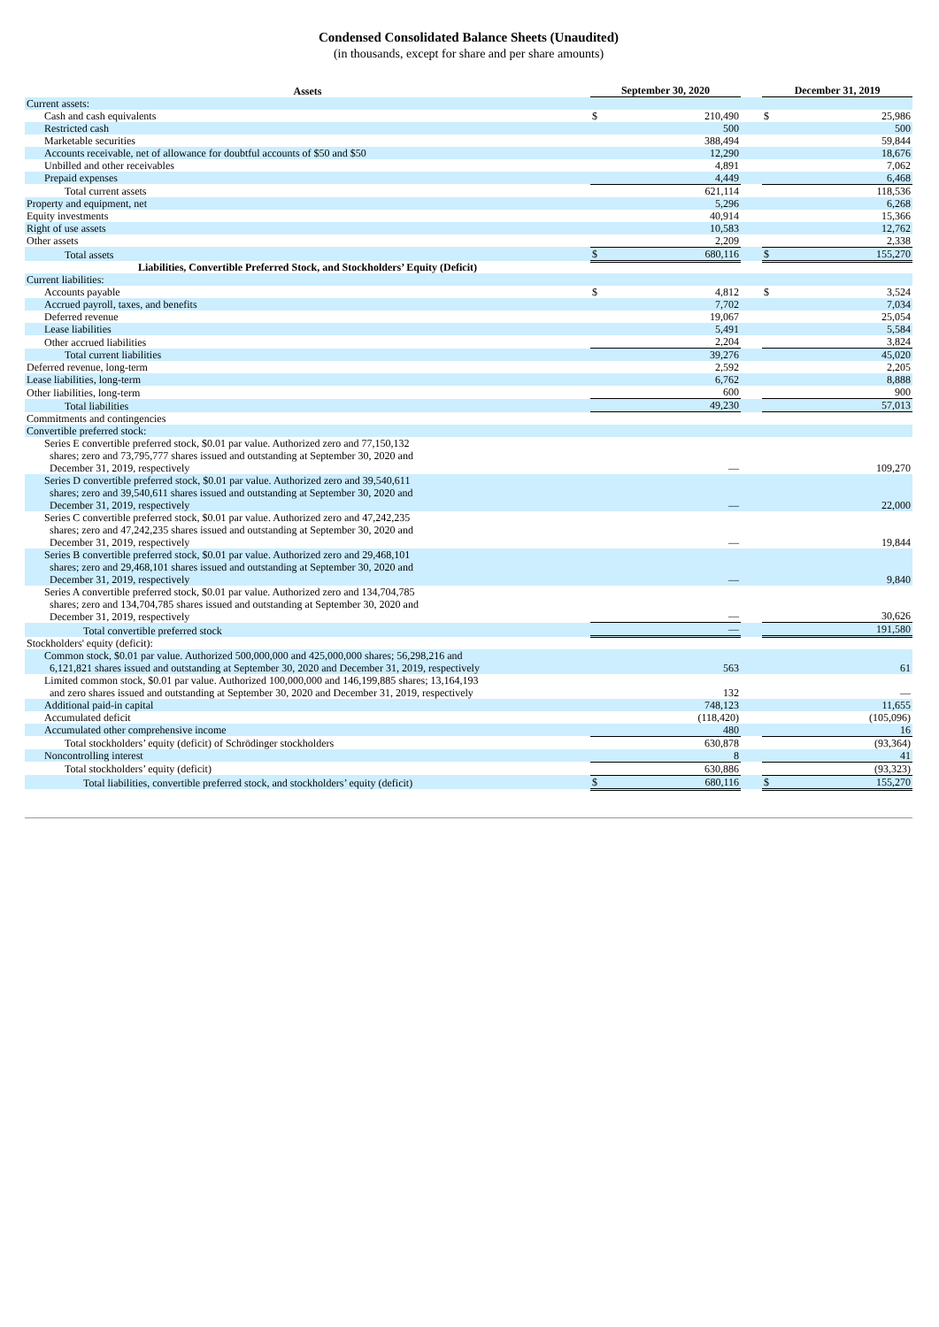Condensed Consolidated Balance Sheets (Unaudited)
(in thousands, except for share and per share amounts)
| Assets | September 30, 2020 | | | December 31, 2019 | |
| --- | --- | --- | --- | --- | --- |
| Current assets: | | | | | |
| Cash and cash equivalents | $ | 210,490 | | $ | 25,986 |
| Restricted cash | | 500 | | | 500 |
| Marketable securities | | 388,494 | | | 59,844 |
| Accounts receivable, net of allowance for doubtful accounts of $50 and $50 | | 12,290 | | | 18,676 |
| Unbilled and other receivables | | 4,891 | | | 7,062 |
| Prepaid expenses | | 4,449 | | | 6,468 |
| Total current assets | | 621,114 | | | 118,536 |
| Property and equipment, net | | 5,296 | | | 6,268 |
| Equity investments | | 40,914 | | | 15,366 |
| Right of use assets | | 10,583 | | | 12,762 |
| Other assets | | 2,209 | | | 2,338 |
| Total assets | $ | 680,116 | | $ | 155,270 |
| Liabilities, Convertible Preferred Stock, and Stockholders’ Equity (Deficit) | | | | | |
| Current liabilities: | | | | | |
| Accounts payable | $ | 4,812 | | $ | 3,524 |
| Accrued payroll, taxes, and benefits | | 7,702 | | | 7,034 |
| Deferred revenue | | 19,067 | | | 25,054 |
| Lease liabilities | | 5,491 | | | 5,584 |
| Other accrued liabilities | | 2,204 | | | 3,824 |
| Total current liabilities | | 39,276 | | | 45,020 |
| Deferred revenue, long-term | | 2,592 | | | 2,205 |
| Lease liabilities, long-term | | 6,762 | | | 8,888 |
| Other liabilities, long-term | | 600 | | | 900 |
| Total liabilities | | 49,230 | | | 57,013 |
| Commitments and contingencies | | | | | |
| Convertible preferred stock: | | | | | |
| Series E convertible preferred stock, $0.01 par value. Authorized zero and 77,150,132 shares; zero and 73,795,777 shares issued and outstanding at September 30, 2020 and December 31, 2019, respectively | | — | | | 109,270 |
| Series D convertible preferred stock, $0.01 par value. Authorized zero and 39,540,611 shares; zero and 39,540,611 shares issued and outstanding at September 30, 2020 and December 31, 2019, respectively | | — | | | 22,000 |
| Series C convertible preferred stock, $0.01 par value. Authorized zero and 47,242,235 shares; zero and 47,242,235 shares issued and outstanding at September 30, 2020 and December 31, 2019, respectively | | — | | | 19,844 |
| Series B convertible preferred stock, $0.01 par value. Authorized zero and 29,468,101 shares; zero and 29,468,101 shares issued and outstanding at September 30, 2020 and December 31, 2019, respectively | | — | | | 9,840 |
| Series A convertible preferred stock, $0.01 par value. Authorized zero and 134,704,785 shares; zero and 134,704,785 shares issued and outstanding at September 30, 2020 and December 31, 2019, respectively | | — | | | 30,626 |
| Total convertible preferred stock | | — | | | 191,580 |
| Stockholders' equity (deficit): | | | | | |
| Common stock, $0.01 par value. Authorized 500,000,000 and 425,000,000 shares; 56,298,216 and 6,121,821 shares issued and outstanding at September 30, 2020 and December 31, 2019, respectively | | 563 | | | 61 |
| Limited common stock, $0.01 par value. Authorized 100,000,000 and 146,199,885 shares; 13,164,193 and zero shares issued and outstanding at September 30, 2020 and December 31, 2019, respectively | | 132 | | | — |
| Additional paid-in capital | | 748,123 | | | 11,655 |
| Accumulated deficit | | (118,420) | | | (105,096) |
| Accumulated other comprehensive income | | 480 | | | 16 |
| Total stockholders’ equity (deficit) of Schrödinger stockholders | | 630,878 | | | (93,364) |
| Noncontrolling interest | | 8 | | | 41 |
| Total stockholders’ equity (deficit) | | 630,886 | | | (93,323) |
| Total liabilities, convertible preferred stock, and stockholders’ equity (deficit) | $ | 680,116 | | $ | 155,270 |